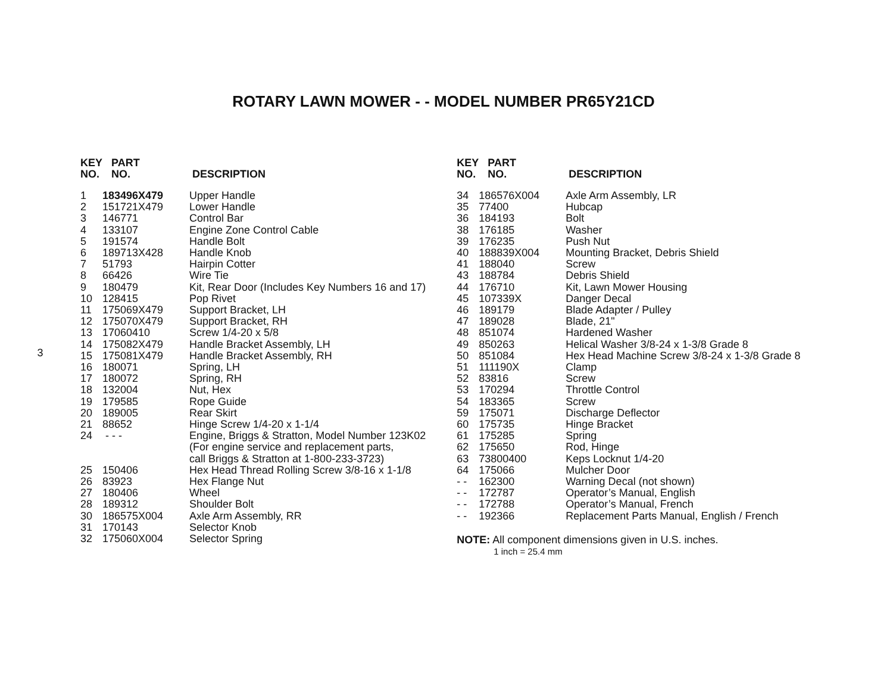ROTARY LAWN MOWER - - MODEL NUMBER PR65Y21CD
3
| KEY NO. | PART NO. | DESCRIPTION |
| --- | --- | --- |
| 1 | 183496X479 | Upper Handle |
| 2 | 151721X479 | Lower Handle |
| 3 | 146771 | Control Bar |
| 4 | 133107 | Engine Zone Control Cable |
| 5 | 191574 | Handle Bolt |
| 6 | 189713X428 | Handle Knob |
| 7 | 51793 | Hairpin Cotter |
| 8 | 66426 | Wire Tie |
| 9 | 180479 | Kit, Rear Door (Includes Key Numbers 16 and 17) |
| 10 | 128415 | Pop Rivet |
| 11 | 175069X479 | Support Bracket, LH |
| 12 | 175070X479 | Support Bracket, RH |
| 13 | 17060410 | Screw 1/4-20 x 5/8 |
| 14 | 175082X479 | Handle Bracket Assembly, LH |
| 15 | 175081X479 | Handle Bracket Assembly, RH |
| 16 | 180071 | Spring, LH |
| 17 | 180072 | Spring, RH |
| 18 | 132004 | Nut, Hex |
| 19 | 179585 | Rope Guide |
| 20 | 189005 | Rear Skirt |
| 21 | 88652 | Hinge Screw 1/4-20 x 1-1/4 |
| 24 | - - - | Engine, Briggs & Stratton, Model Number 123K02 (For engine service and replacement parts, call Briggs & Stratton at 1-800-233-3723) |
| 25 | 150406 | Hex Head Thread Rolling Screw 3/8-16 x 1-1/8 |
| 26 | 83923 | Hex Flange Nut |
| 27 | 180406 | Wheel |
| 28 | 189312 | Shoulder Bolt |
| 30 | 186575X004 | Axle Arm Assembly, RR |
| 31 | 170143 | Selector Knob |
| 32 | 175060X004 | Selector Spring |
| KEY NO. | PART NO. | DESCRIPTION |
| --- | --- | --- |
| 34 | 186576X004 | Axle Arm Assembly, LR |
| 35 | 77400 | Hubcap |
| 36 | 184193 | Bolt |
| 38 | 176185 | Washer |
| 39 | 176235 | Push Nut |
| 40 | 188839X004 | Mounting Bracket, Debris Shield |
| 41 | 188040 | Screw |
| 43 | 188784 | Debris Shield |
| 44 | 176710 | Kit, Lawn Mower Housing |
| 45 | 107339X | Danger Decal |
| 46 | 189179 | Blade Adapter / Pulley |
| 47 | 189028 | Blade, 21" |
| 48 | 851074 | Hardened Washer |
| 49 | 850263 | Helical Washer 3/8-24 x 1-3/8 Grade 8 |
| 50 | 851084 | Hex Head Machine Screw 3/8-24 x 1-3/8 Grade 8 |
| 51 | 111190X | Clamp |
| 52 | 83816 | Screw |
| 53 | 170294 | Throttle Control |
| 54 | 183365 | Screw |
| 59 | 175071 | Discharge Deflector |
| 60 | 175735 | Hinge Bracket |
| 61 | 175285 | Spring |
| 62 | 175650 | Rod, Hinge |
| 63 | 73800400 | Keps Locknut 1/4-20 |
| 64 | 175066 | Mulcher Door |
| - - | 162300 | Warning Decal (not shown) |
| - - | 172787 | Operator’s Manual, English |
| - - | 172788 | Operator’s Manual, French |
| - - | 192366 | Replacement Parts Manual, English / French |
NOTE: All component dimensions given in U.S. inches.
1 inch = 25.4 mm